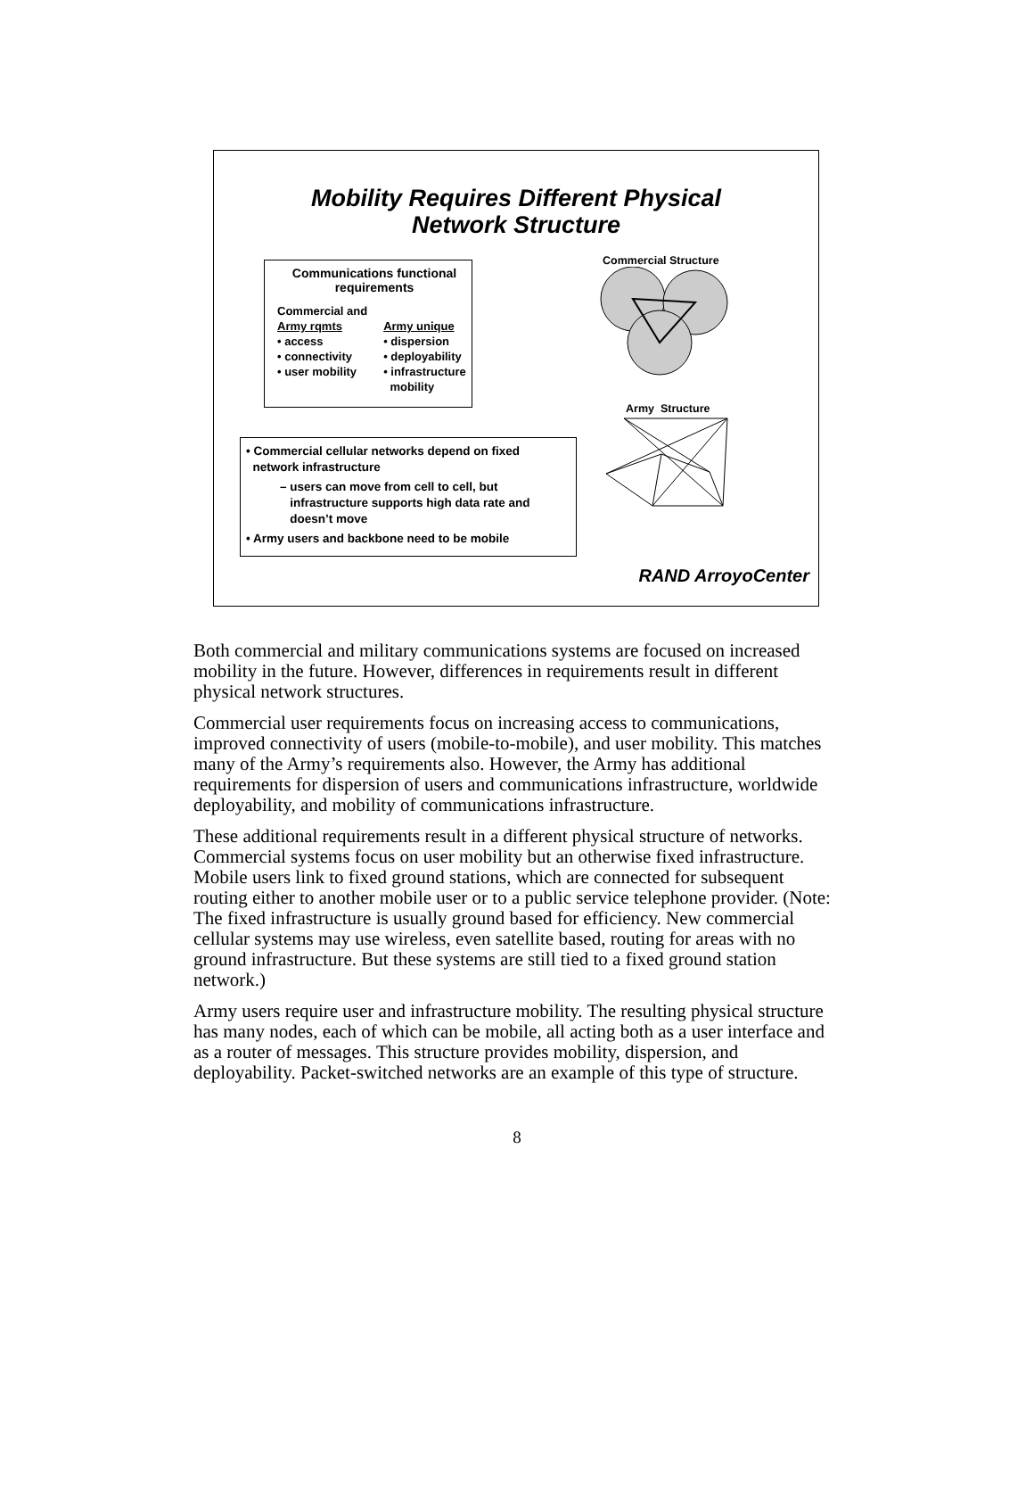Mobility Requires Different Physical
Network Structure
Communications functional
requirements
Commercial and
Army rqmts
• access
• connectivity
• user mobility
Army unique
• dispersion
• deployability
• infrastructure
mobility
Commercial Structure
Army Structure
• Commercial cellular networks depend on fixed
network infrastructure
– users can move from cell to cell, but
infrastructure supports high data rate and
doesn’t move
• Army users and backbone need to be mobile
RAND ArroyoCenter
Both commercial and military communications systems are focused on increased mobility in the future. However, differences in requirements result in different physical network structures.
Commercial user requirements focus on increasing access to communications, improved connectivity of users (mobile-to-mobile), and user mobility. This matches many of the Army’s requirements also. However, the Army has additional requirements for dispersion of users and communications infrastructure, worldwide deployability, and mobility of communications infrastructure.
These additional requirements result in a different physical structure of networks. Commercial systems focus on user mobility but an otherwise fixed infrastructure. Mobile users link to fixed ground stations, which are connected for subsequent routing either to another mobile user or to a public service telephone provider. (Note: The fixed infrastructure is usually ground based for efficiency. New commercial cellular systems may use wireless, even satellite based, routing for areas with no ground infrastructure. But these systems are still tied to a fixed ground station network.)
Army users require user and infrastructure mobility. The resulting physical structure has many nodes, each of which can be mobile, all acting both as a user interface and as a router of messages. This structure provides mobility, dispersion, and deployability. Packet-switched networks are an example of this type of structure.
8